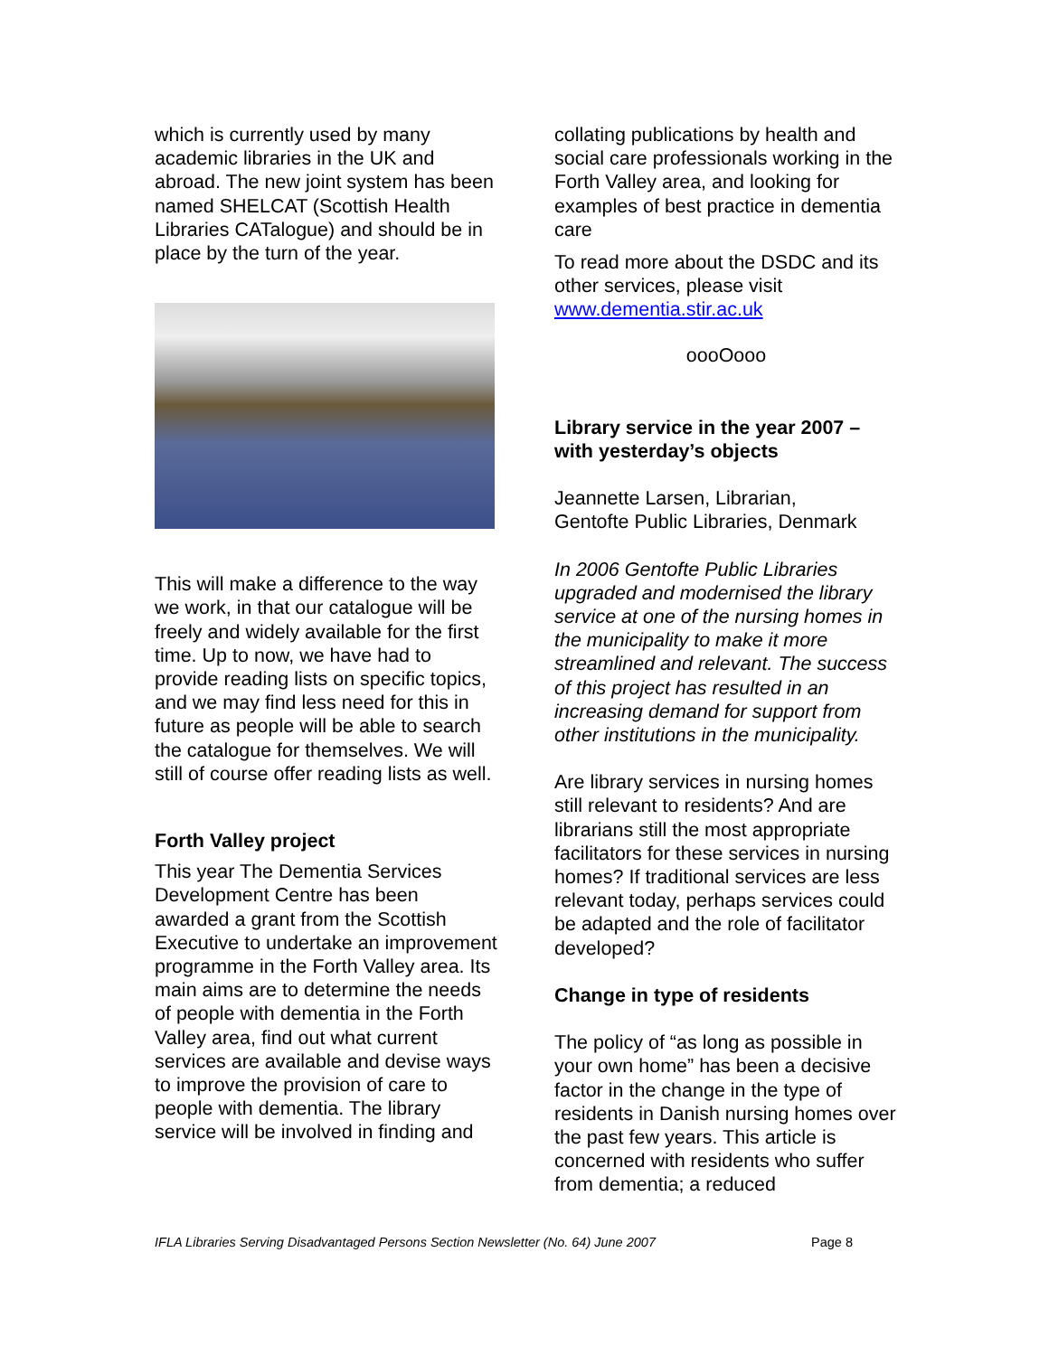which is currently used by many academic libraries in the UK and abroad. The new joint system has been named SHELCAT (Scottish Health Libraries CATalogue) and should be in place by the turn of the year.
This will make a difference to the way we work, in that our catalogue will be freely and widely available for the first time. Up to now, we have had to provide reading lists on specific topics, and we may find less need for this in future as people will be able to search the catalogue for themselves. We will still of course offer reading lists as well.
Forth Valley project
This year The Dementia Services Development Centre has been awarded a grant from the Scottish Executive to undertake an improvement programme in the Forth Valley area. Its main aims are to determine the needs of people with dementia in the Forth Valley area, find out what current services are available and devise ways to improve the provision of care to people with dementia. The library service will be involved in finding and
collating publications by health and social care professionals working in the Forth Valley area, and looking for examples of best practice in dementia care
To read more about the DSDC and its other services, please visit www.dementia.stir.ac.uk
oooOooo
Library service in the year 2007 – with yesterday’s objects
Jeannette Larsen, Librarian,
Gentofte Public Libraries, Denmark
In 2006 Gentofte Public Libraries upgraded and modernised the library service at one of the nursing homes in the municipality to make it more streamlined and relevant. The success of this project has resulted in an increasing demand for support from other institutions in the municipality.
Are library services in nursing homes still relevant to residents? And are librarians still the most appropriate facilitators for these services in nursing homes? If traditional services are less relevant today, perhaps services could be adapted and the role of facilitator developed?
Change in type of residents
The policy of “as long as possible in your own home” has been a decisive factor in the change in the type of residents in Danish nursing homes over the past few years. This article is concerned with residents who suffer from dementia; a reduced
IFLA Libraries Serving Disadvantaged Persons Section Newsletter (No. 64) June 2007 Page 8